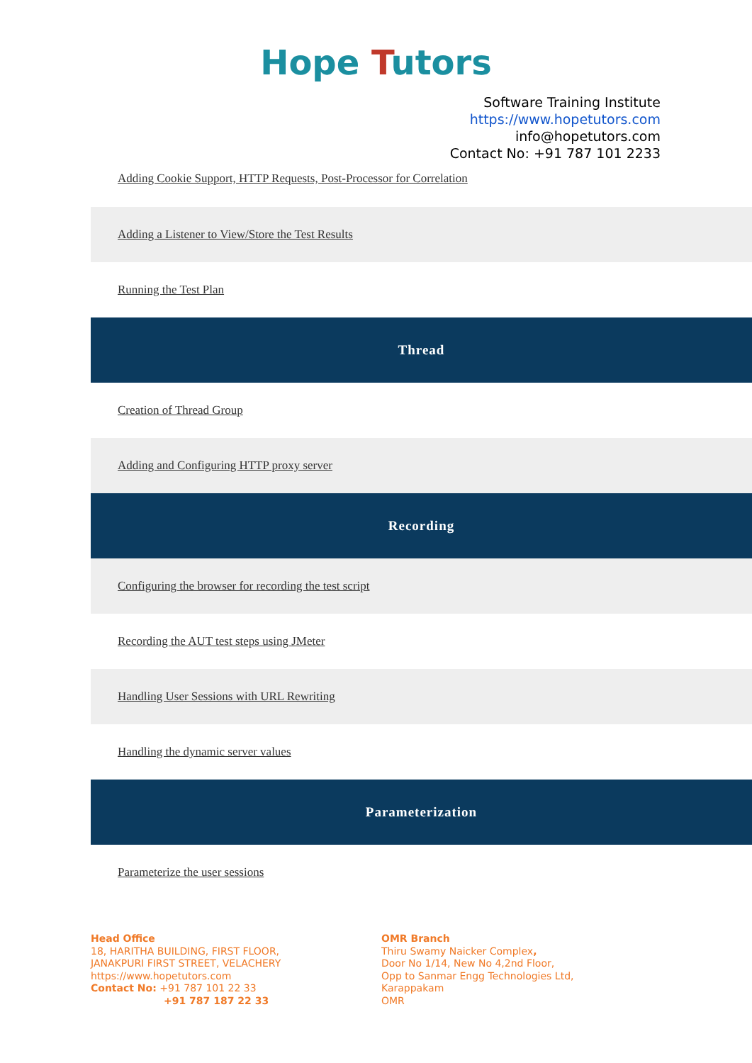Hope Tutors
Software Training Institute
https://www.hopetutors.com
info@hopetutors.com
Contact No: +91 787 101 2233
Adding Cookie Support, HTTP Requests, Post-Processor for Correlation
Adding a Listener to View/Store the Test Results
Running the Test Plan
Thread
Creation of Thread Group
Adding and Configuring HTTP proxy server
Recording
Configuring the browser for recording the test script
Recording the AUT test steps using JMeter
Handling User Sessions with URL Rewriting
Handling the dynamic server values
Parameterization
Parameterize the user sessions
Head Office
18, HARITHA BUILDING, FIRST FLOOR,
JANAKPURI FIRST STREET, VELACHERY
https://www.hopetutors.com
Contact No: +91 787 101 22 33
+91 787 187 22 33
OMR Branch
Thiru Swamy Naicker Complex,
Door No 1/14, New No 4,2nd Floor,
Opp to Sanmar Engg Technologies Ltd,
Karappakam
OMR